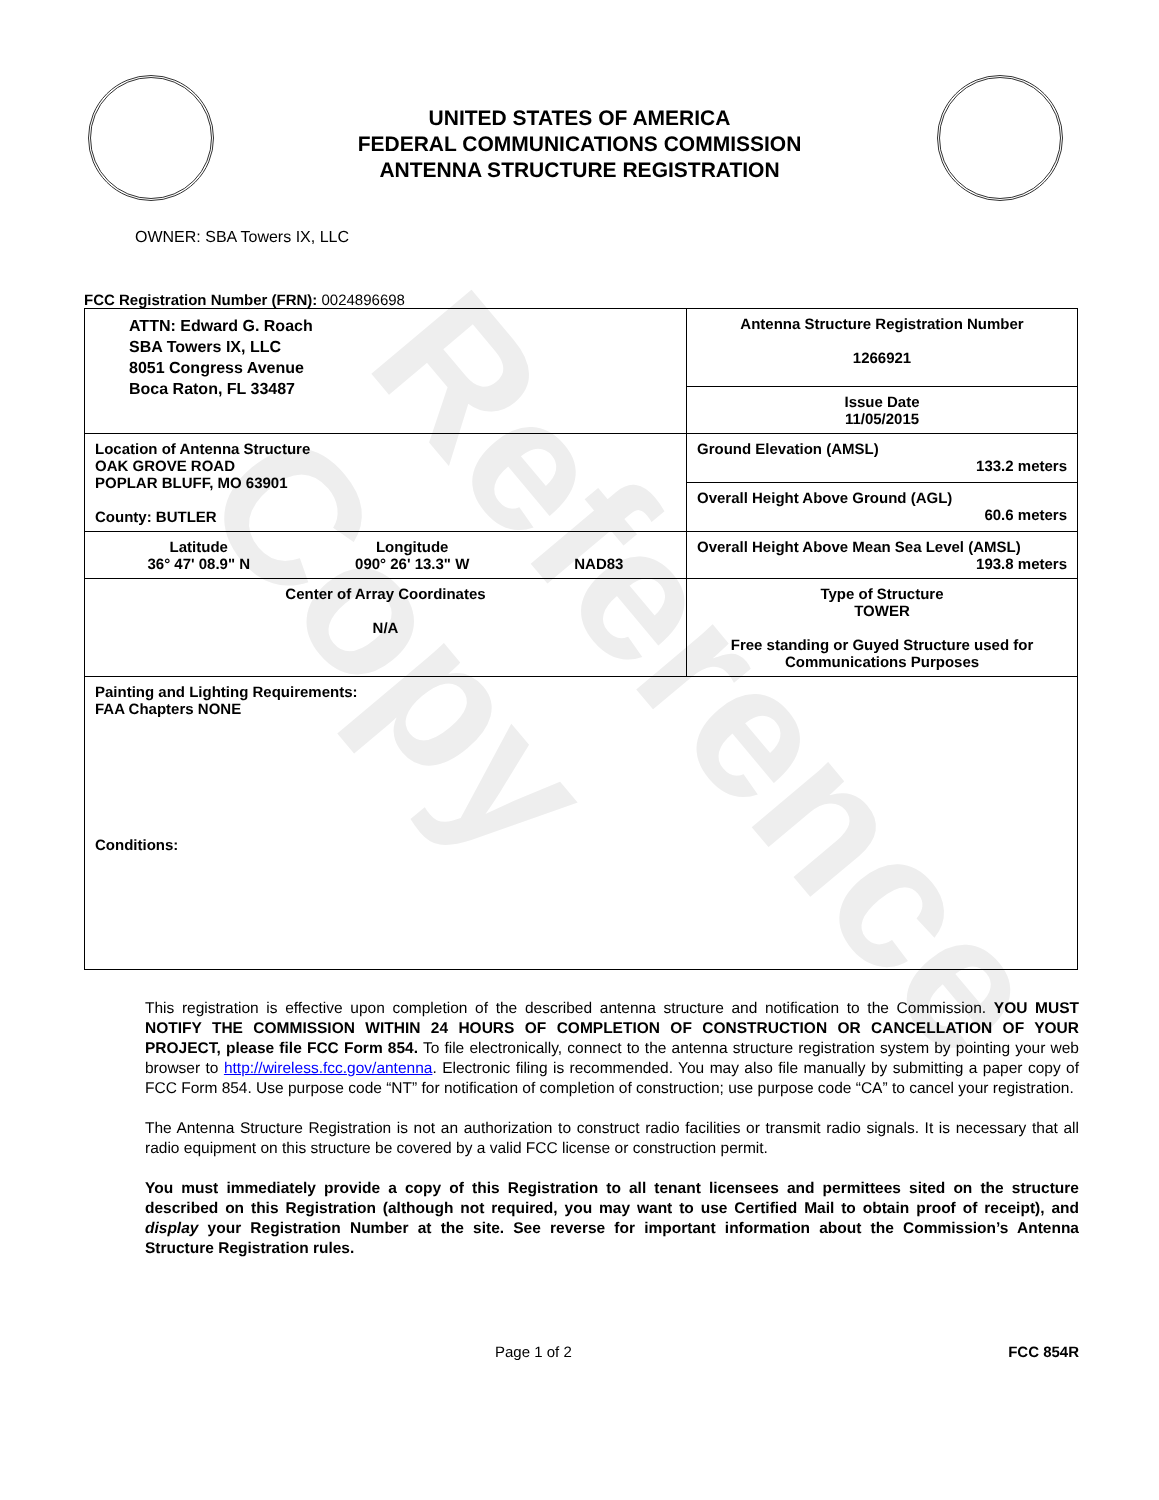Reference Copy
UNITED STATES OF AMERICA
FEDERAL COMMUNICATIONS COMMISSION
ANTENNA STRUCTURE REGISTRATION
OWNER: SBA Towers IX, LLC
FCC Registration Number (FRN): 0024896698
| ATTN: Edward G. Roach SBA Towers IX, LLC 8051 Congress Avenue Boca Raton, FL 33487 | Antenna Structure Registration Number 1266921 |
| | Issue Date 11/05/2015 |
| Location of Antenna Structure OAK GROVE ROAD POPLAR BLUFF, MO 63901 County: BUTLER | Ground Elevation (AMSL) 133.2 meters |
| | Overall Height Above Ground (AGL) 60.6 meters |
| Latitude 36° 47' 08.9" N Longitude 090° 26' 13.3" W NAD83 | Overall Height Above Mean Sea Level (AMSL) 193.8 meters |
| Center of Array Coordinates N/A | Type of Structure TOWER Free standing or Guyed Structure used for Communications Purposes |
| Painting and Lighting Requirements: FAA Chapters NONE Conditions: | |
This registration is effective upon completion of the described antenna structure and notification to the Commission. YOU MUST NOTIFY THE COMMISSION WITHIN 24 HOURS OF COMPLETION OF CONSTRUCTION OR CANCELLATION OF YOUR PROJECT, please file FCC Form 854. To file electronically, connect to the antenna structure registration system by pointing your web browser to http://wireless.fcc.gov/antenna. Electronic filing is recommended. You may also file manually by submitting a paper copy of FCC Form 854. Use purpose code “NT” for notification of completion of construction; use purpose code “CA” to cancel your registration.
The Antenna Structure Registration is not an authorization to construct radio facilities or transmit radio signals. It is necessary that all radio equipment on this structure be covered by a valid FCC license or construction permit.
You must immediately provide a copy of this Registration to all tenant licensees and permittees sited on the structure described on this Registration (although not required, you may want to use Certified Mail to obtain proof of receipt), and display your Registration Number at the site. See reverse for important information about the Commission’s Antenna Structure Registration rules.
Page 1 of 2 FCC 854R